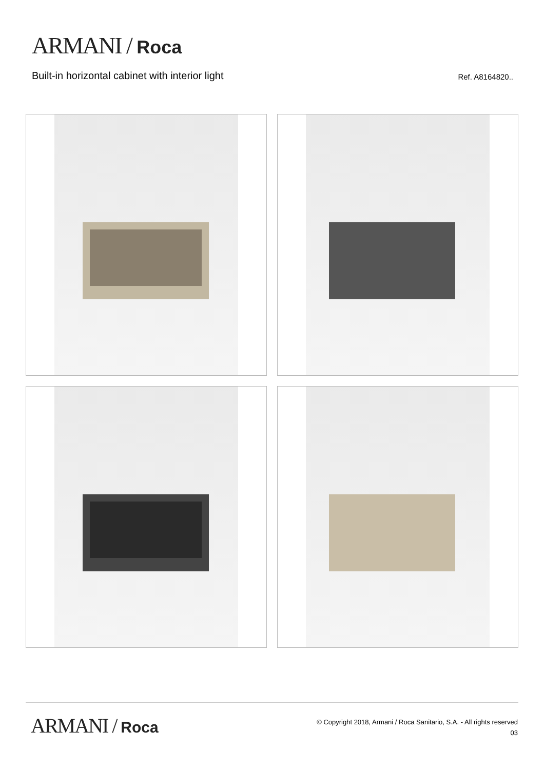ARMANI / Roca
Built-in horizontal cabinet with interior light
Ref. A8164820..
ARMANI / Roca
© Copyright 2018, Armani / Roca Sanitario, S.A. - All rights reserved
03